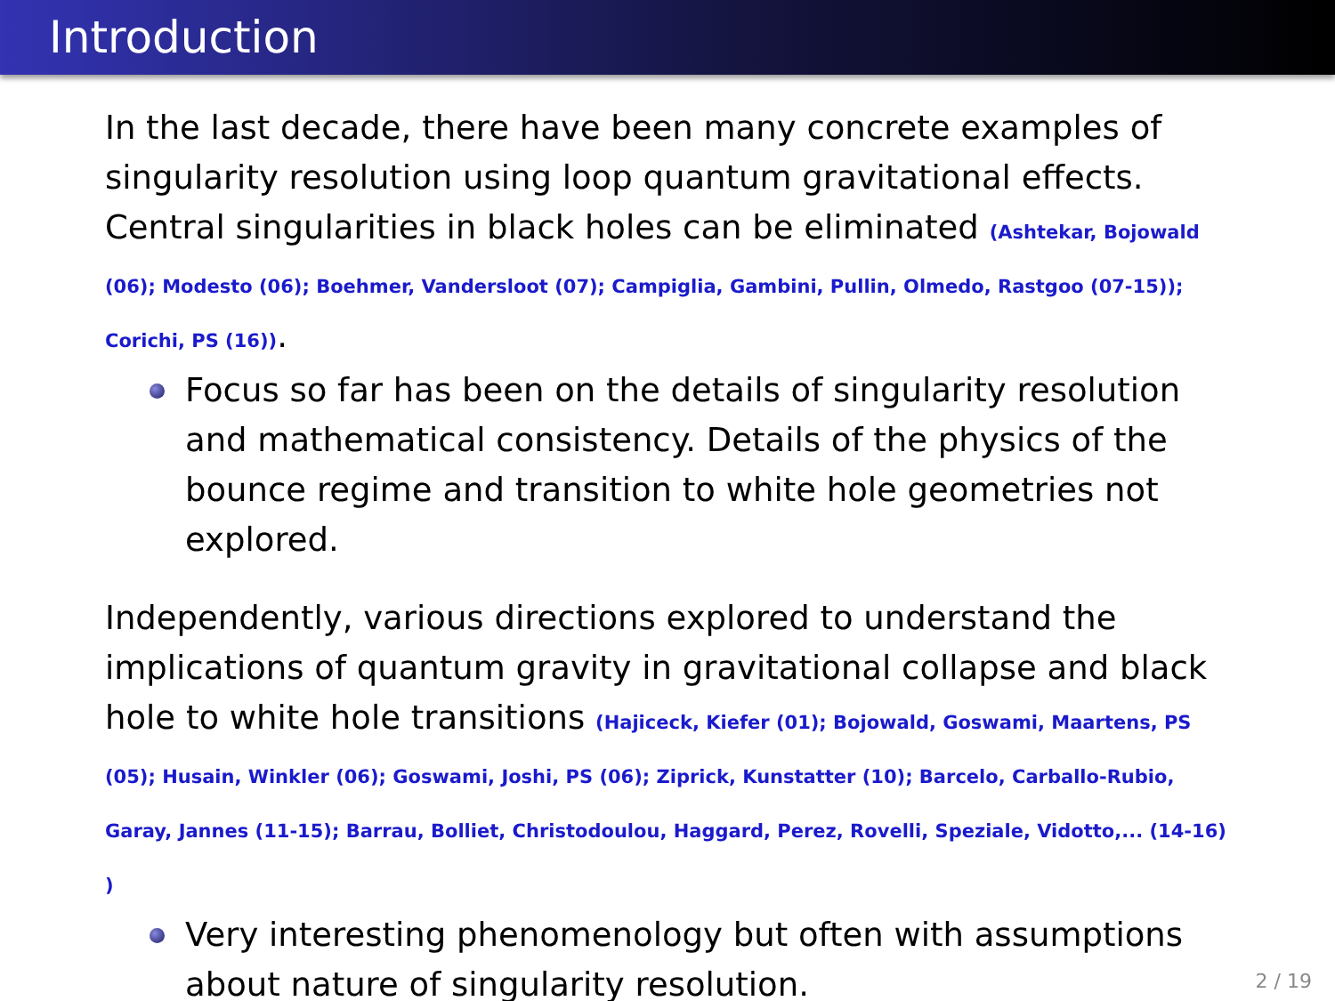Introduction
In the last decade, there have been many concrete examples of singularity resolution using loop quantum gravitational effects. Central singularities in black holes can be eliminated (Ashtekar, Bojowald (06); Modesto (06); Boehmer, Vandersloot (07); Campiglia, Gambini, Pullin, Olmedo, Rastgoo (07-15)); Corichi, PS (16)).
Focus so far has been on the details of singularity resolution and mathematical consistency. Details of the physics of the bounce regime and transition to white hole geometries not explored.
Independently, various directions explored to understand the implications of quantum gravity in gravitational collapse and black hole to white hole transitions (Hajiceck, Kiefer (01); Bojowald, Goswami, Maartens, PS (05); Husain, Winkler (06); Goswami, Joshi, PS (06); Ziprick, Kunstatter (10); Barcelo, Carballo-Rubio, Garay, Jannes (11-15); Barrau, Bolliet, Christodoulou, Haggard, Perez, Rovelli, Speziale, Vidotto,... (14-16) )
Very interesting phenomenology but often with assumptions about nature of singularity resolution.
2 / 19